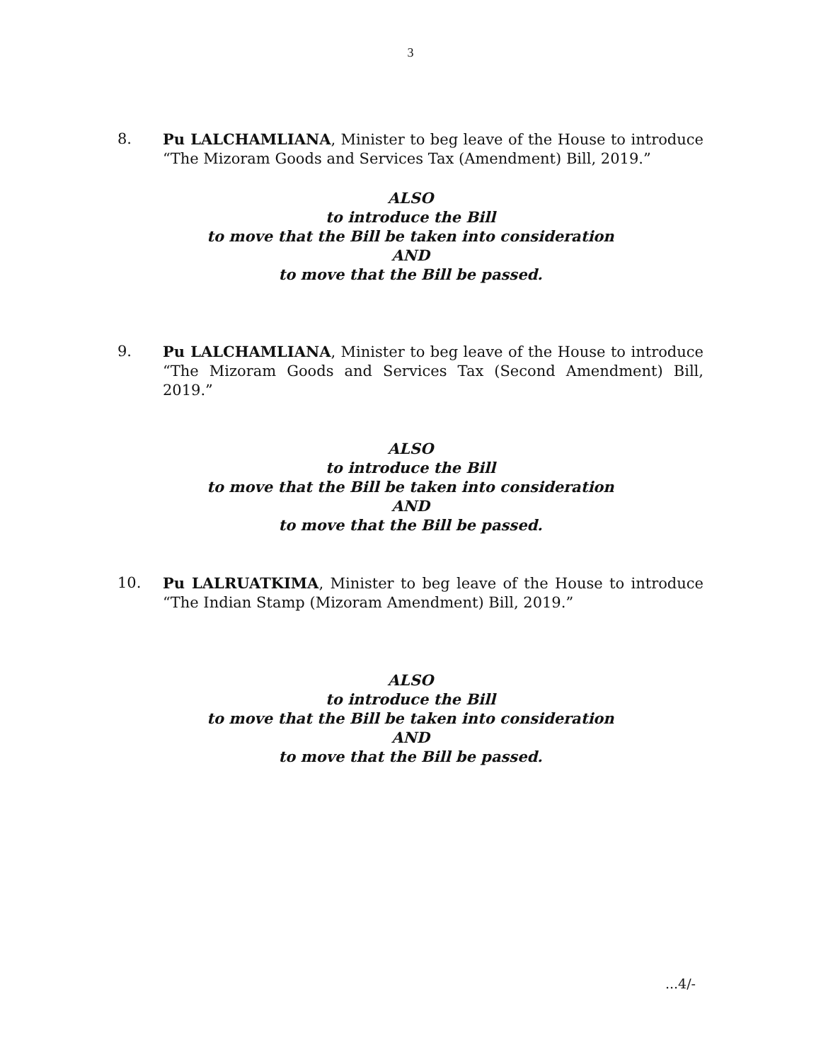3
8. Pu LALCHAMLIANA, Minister to beg leave of the House to introduce “The Mizoram Goods and Services Tax (Amendment) Bill, 2019.”
ALSO
to introduce the Bill
to move that the Bill be taken into consideration
AND
to move that the Bill be passed.
9. Pu LALCHAMLIANA, Minister to beg leave of the House to introduce “The Mizoram Goods and Services Tax (Second Amendment) Bill, 2019.”
ALSO
to introduce the Bill
to move that the Bill be taken into consideration
AND
to move that the Bill be passed.
10. Pu LALRUATKIMA, Minister to beg leave of the House to introduce “The Indian Stamp (Mizoram Amendment) Bill, 2019.”
ALSO
to introduce the Bill
to move that the Bill be taken into consideration
AND
to move that the Bill be passed.
...4/-